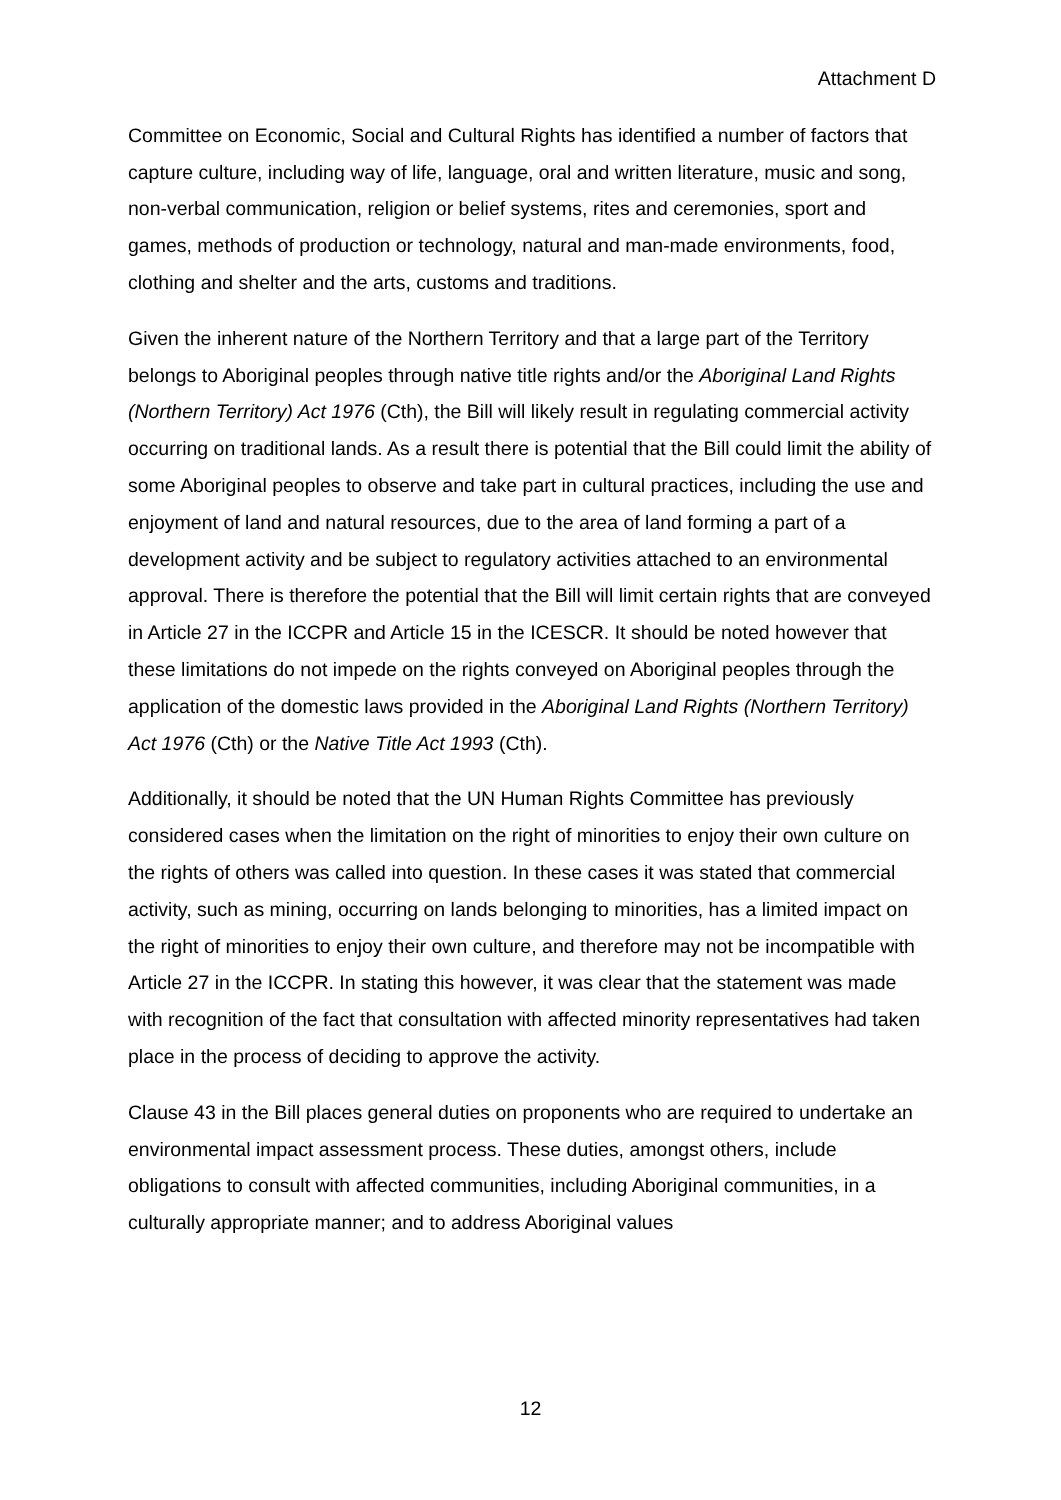Attachment D
Committee on Economic, Social and Cultural Rights has identified a number of factors that capture culture, including way of life, language, oral and written literature, music and song, non-verbal communication, religion or belief systems, rites and ceremonies, sport and games, methods of production or technology, natural and man-made environments, food, clothing and shelter and the arts, customs and traditions.
Given the inherent nature of the Northern Territory and that a large part of the Territory belongs to Aboriginal peoples through native title rights and/or the Aboriginal Land Rights (Northern Territory) Act 1976 (Cth), the Bill will likely result in regulating commercial activity occurring on traditional lands. As a result there is potential that the Bill could limit the ability of some Aboriginal peoples to observe and take part in cultural practices, including the use and enjoyment of land and natural resources, due to the area of land forming a part of a development activity and be subject to regulatory activities attached to an environmental approval. There is therefore the potential that the Bill will limit certain rights that are conveyed in Article 27 in the ICCPR and Article 15 in the ICESCR. It should be noted however that these limitations do not impede on the rights conveyed on Aboriginal peoples through the application of the domestic laws provided in the Aboriginal Land Rights (Northern Territory) Act 1976 (Cth) or the Native Title Act 1993 (Cth).
Additionally, it should be noted that the UN Human Rights Committee has previously considered cases when the limitation on the right of minorities to enjoy their own culture on the rights of others was called into question. In these cases it was stated that commercial activity, such as mining, occurring on lands belonging to minorities, has a limited impact on the right of minorities to enjoy their own culture, and therefore may not be incompatible with Article 27 in the ICCPR. In stating this however, it was clear that the statement was made with recognition of the fact that consultation with affected minority representatives had taken place in the process of deciding to approve the activity.
Clause 43 in the Bill places general duties on proponents who are required to undertake an environmental impact assessment process. These duties, amongst others, include obligations to consult with affected communities, including Aboriginal communities, in a culturally appropriate manner; and to address Aboriginal values
12